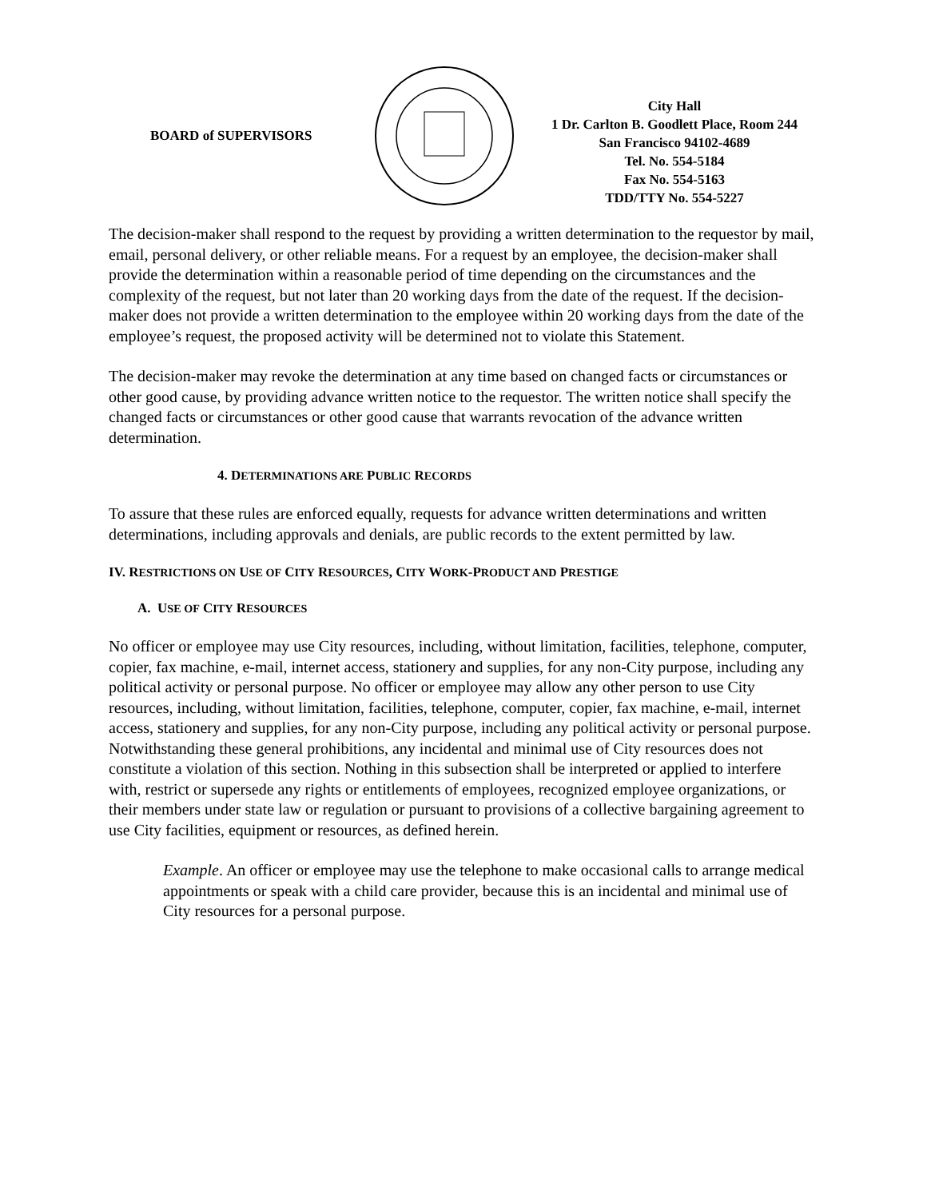BOARD of SUPERVISORS
City Hall
1 Dr. Carlton B. Goodlett Place, Room 244
San Francisco 94102-4689
Tel. No. 554-5184
Fax No. 554-5163
TDD/TTY No. 554-5227
The decision-maker shall respond to the request by providing a written determination to the requestor by mail, email, personal delivery, or other reliable means. For a request by an employee, the decision-maker shall provide the determination within a reasonable period of time depending on the circumstances and the complexity of the request, but not later than 20 working days from the date of the request. If the decision-maker does not provide a written determination to the employee within 20 working days from the date of the employee’s request, the proposed activity will be determined not to violate this Statement.
The decision-maker may revoke the determination at any time based on changed facts or circumstances or other good cause, by providing advance written notice to the requestor. The written notice shall specify the changed facts or circumstances or other good cause that warrants revocation of the advance written determination.
4. DETERMINATIONS ARE PUBLIC RECORDS
To assure that these rules are enforced equally, requests for advance written determinations and written determinations, including approvals and denials, are public records to the extent permitted by law.
IV. RESTRICTIONS ON USE OF CITY RESOURCES, CITY WORK-PRODUCT AND PRESTIGE
A. USE OF CITY RESOURCES
No officer or employee may use City resources, including, without limitation, facilities, telephone, computer, copier, fax machine, e-mail, internet access, stationery and supplies, for any non-City purpose, including any political activity or personal purpose. No officer or employee may allow any other person to use City resources, including, without limitation, facilities, telephone, computer, copier, fax machine, e-mail, internet access, stationery and supplies, for any non-City purpose, including any political activity or personal purpose. Notwithstanding these general prohibitions, any incidental and minimal use of City resources does not constitute a violation of this section. Nothing in this subsection shall be interpreted or applied to interfere with, restrict or supersede any rights or entitlements of employees, recognized employee organizations, or their members under state law or regulation or pursuant to provisions of a collective bargaining agreement to use City facilities, equipment or resources, as defined herein.
Example. An officer or employee may use the telephone to make occasional calls to arrange medical appointments or speak with a child care provider, because this is an incidental and minimal use of City resources for a personal purpose.